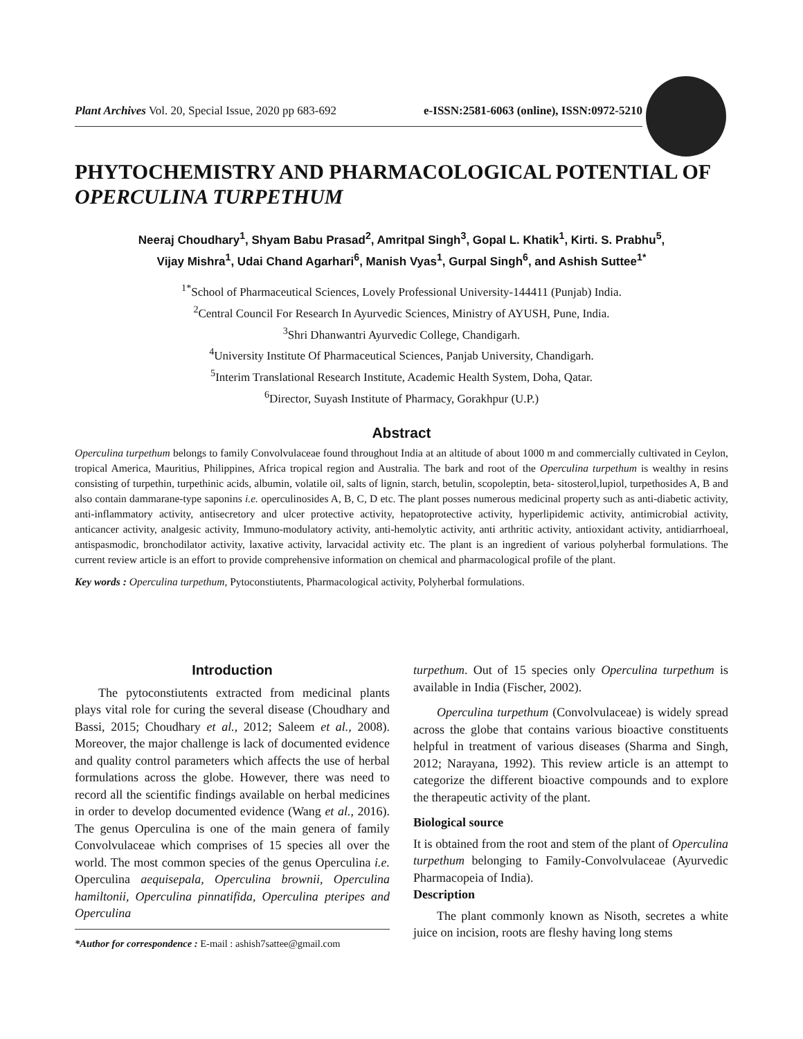Plant Archives Vol. 20, Special Issue, 2020 pp 683-692 e-ISSN:2581-6063 (online), ISSN:0972-5210
PHYTOCHEMISTRY AND PHARMACOLOGICAL POTENTIAL OF OPERCULINA TURPETHUM
Neeraj Choudhary<sup>1</sup>, Shyam Babu Prasad<sup>2</sup>, Amritpal Singh<sup>3</sup>, Gopal L. Khatik<sup>1</sup>, Kirti. S. Prabhu<sup>5</sup>,
Vijay Mishra<sup>1</sup>, Udai Chand Agarhari<sup>6</sup>, Manish Vyas<sup>1</sup>, Gurpal Singh<sup>6</sup>, and Ashish Suttee<sup>1*</sup>
<sup>1*</sup>School of Pharmaceutical Sciences, Lovely Professional University-144411 (Punjab) India.
<sup>2</sup> Central Council For Research In Ayurvedic Sciences, Ministry of AYUSH, Pune, India.
<sup>3</sup> Shri Dhanwantri Ayurvedic College, Chandigarh.
<sup>4</sup> University Institute Of Pharmaceutical Sciences, Panjab University, Chandigarh.
<sup>5</sup> Interim Translational Research Institute, Academic Health System, Doha, Qatar.
<sup>6</sup> Director, Suyash Institute of Pharmacy, Gorakhpur (U.P.)
Abstract
Operculina turpethum belongs to family Convolvulaceae found throughout India at an altitude of about 1000 m and commercially cultivated in Ceylon, tropical America, Mauritius, Philippines, Africa tropical region and Australia. The bark and root of the Operculina turpethum is wealthy in resins consisting of turpethin, turpethinic acids, albumin, volatile oil, salts of lignin, starch, betulin, scopoleptin, beta- sitosterol,lupiol, turpethosides A, B and also contain dammarane-type saponins i.e. operculinosides A, B, C, D etc. The plant posses numerous medicinal property such as anti-diabetic activity, anti-inflammatory activity, antisecretory and ulcer protective activity, hepatoprotective activity, hyperlipidemic activity, antimicrobial activity, anticancer activity, analgesic activity, Immuno-modulatory activity, anti-hemolytic activity, anti arthritic activity, antioxidant activity, antidiarrhoeal, antispasmodic, bronchodilator activity, laxative activity, larvacidal activity etc. The plant is an ingredient of various polyherbal formulations. The current review article is an effort to provide comprehensive information on chemical and pharmacological profile of the plant.
Key words : Operculina turpethum, Pytoconstiutents, Pharmacological activity, Polyherbal formulations.
Introduction
The pytoconstiutents extracted from medicinal plants plays vital role for curing the several disease (Choudhary and Bassi, 2015; Choudhary et al., 2012; Saleem et al., 2008). Moreover, the major challenge is lack of documented evidence and quality control parameters which affects the use of herbal formulations across the globe. However, there was need to record all the scientific findings available on herbal medicines in order to develop documented evidence (Wang et al., 2016). The genus Operculina is one of the main genera of family Convolvulaceae which comprises of 15 species all over the world. The most common species of the genus Operculina i.e. Operculina aequisepala, Operculina brownii, Operculina hamiltonii, Operculina pinnatifida, Operculina pteripes and Operculina
*Author for correspondence : E-mail : ashish7sattee@gmail.com
turpethum. Out of 15 species only Operculina turpethum is available in India (Fischer, 2002).
Operculina turpethum (Convolvulaceae) is widely spread across the globe that contains various bioactive constituents helpful in treatment of various diseases (Sharma and Singh, 2012; Narayana, 1992). This review article is an attempt to categorize the different bioactive compounds and to explore the therapeutic activity of the plant.
Biological source
It is obtained from the root and stem of the plant of Operculina turpethum belonging to Family-Convolvulaceae (Ayurvedic Pharmacopeia of India).
Description
The plant commonly known as Nisoth, secretes a white juice on incision, roots are fleshy having long stems